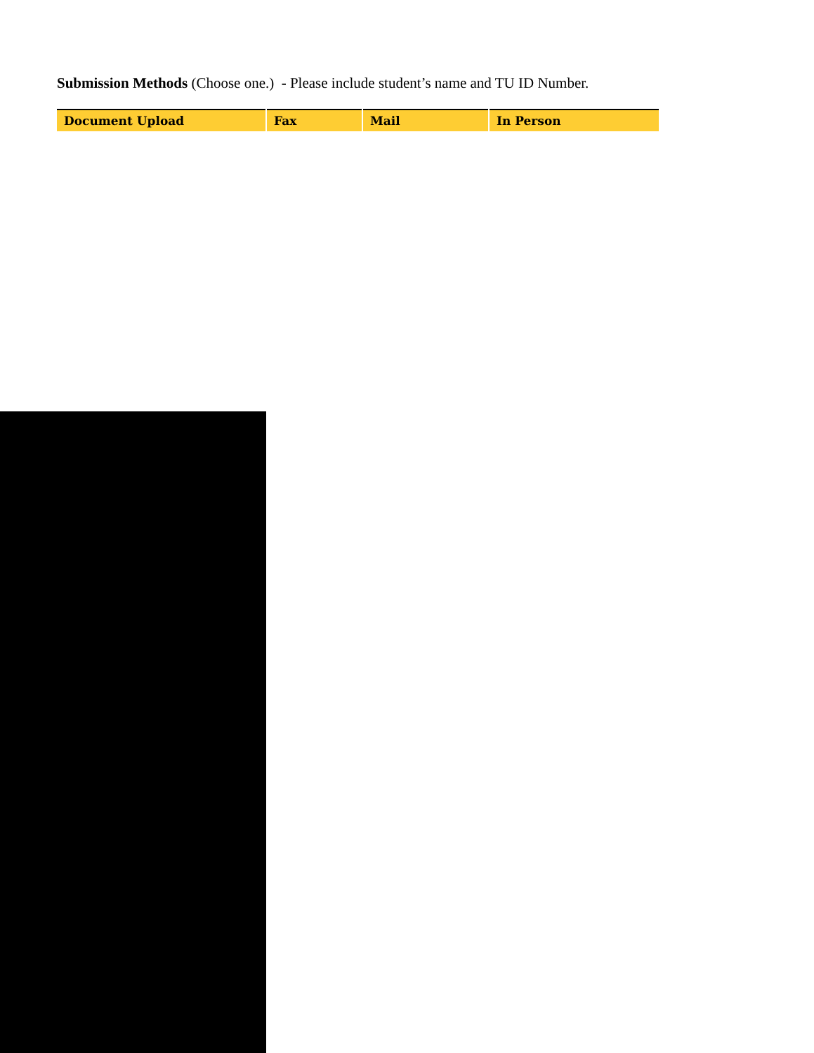Submission Methods (Choose one.) - Please include student’s name and TU ID Number.
| Document Upload | Fax | Mail | In Person |
| --- | --- | --- | --- |